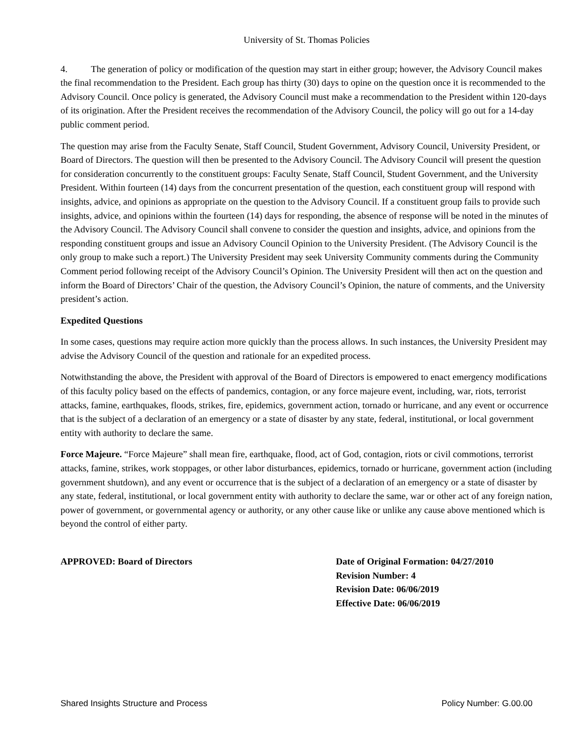University of St. Thomas Policies
4. The generation of policy or modification of the question may start in either group; however, the Advisory Council makes the final recommendation to the President. Each group has thirty (30) days to opine on the question once it is recommended to the Advisory Council. Once policy is generated, the Advisory Council must make a recommendation to the President within 120-days of its origination. After the President receives the recommendation of the Advisory Council, the policy will go out for a 14-day public comment period.
The question may arise from the Faculty Senate, Staff Council, Student Government, Advisory Council, University President, or Board of Directors. The question will then be presented to the Advisory Council. The Advisory Council will present the question for consideration concurrently to the constituent groups: Faculty Senate, Staff Council, Student Government, and the University President. Within fourteen (14) days from the concurrent presentation of the question, each constituent group will respond with insights, advice, and opinions as appropriate on the question to the Advisory Council. If a constituent group fails to provide such insights, advice, and opinions within the fourteen (14) days for responding, the absence of response will be noted in the minutes of the Advisory Council. The Advisory Council shall convene to consider the question and insights, advice, and opinions from the responding constituent groups and issue an Advisory Council Opinion to the University President. (The Advisory Council is the only group to make such a report.) The University President may seek University Community comments during the Community Comment period following receipt of the Advisory Council’s Opinion. The University President will then act on the question and inform the Board of Directors’ Chair of the question, the Advisory Council’s Opinion, the nature of comments, and the University president’s action.
Expedited Questions
In some cases, questions may require action more quickly than the process allows. In such instances, the University President may advise the Advisory Council of the question and rationale for an expedited process.
Notwithstanding the above, the President with approval of the Board of Directors is empowered to enact emergency modifications of this faculty policy based on the effects of pandemics, contagion, or any force majeure event, including, war, riots, terrorist attacks, famine, earthquakes, floods, strikes, fire, epidemics, government action, tornado or hurricane, and any event or occurrence that is the subject of a declaration of an emergency or a state of disaster by any state, federal, institutional, or local government entity with authority to declare the same.
Force Majeure. “Force Majeure” shall mean fire, earthquake, flood, act of God, contagion, riots or civil commotions, terrorist attacks, famine, strikes, work stoppages, or other labor disturbances, epidemics, tornado or hurricane, government action (including government shutdown), and any event or occurrence that is the subject of a declaration of an emergency or a state of disaster by any state, federal, institutional, or local government entity with authority to declare the same, war or other act of any foreign nation, power of government, or governmental agency or authority, or any other cause like or unlike any cause above mentioned which is beyond the control of either party.
APPROVED: Board of Directors Date of Original Formation: 04/27/2010
Revision Number: 4
Revision Date: 06/06/2019
Effective Date: 06/06/2019
Shared Insights Structure and Process Policy Number: G.00.00